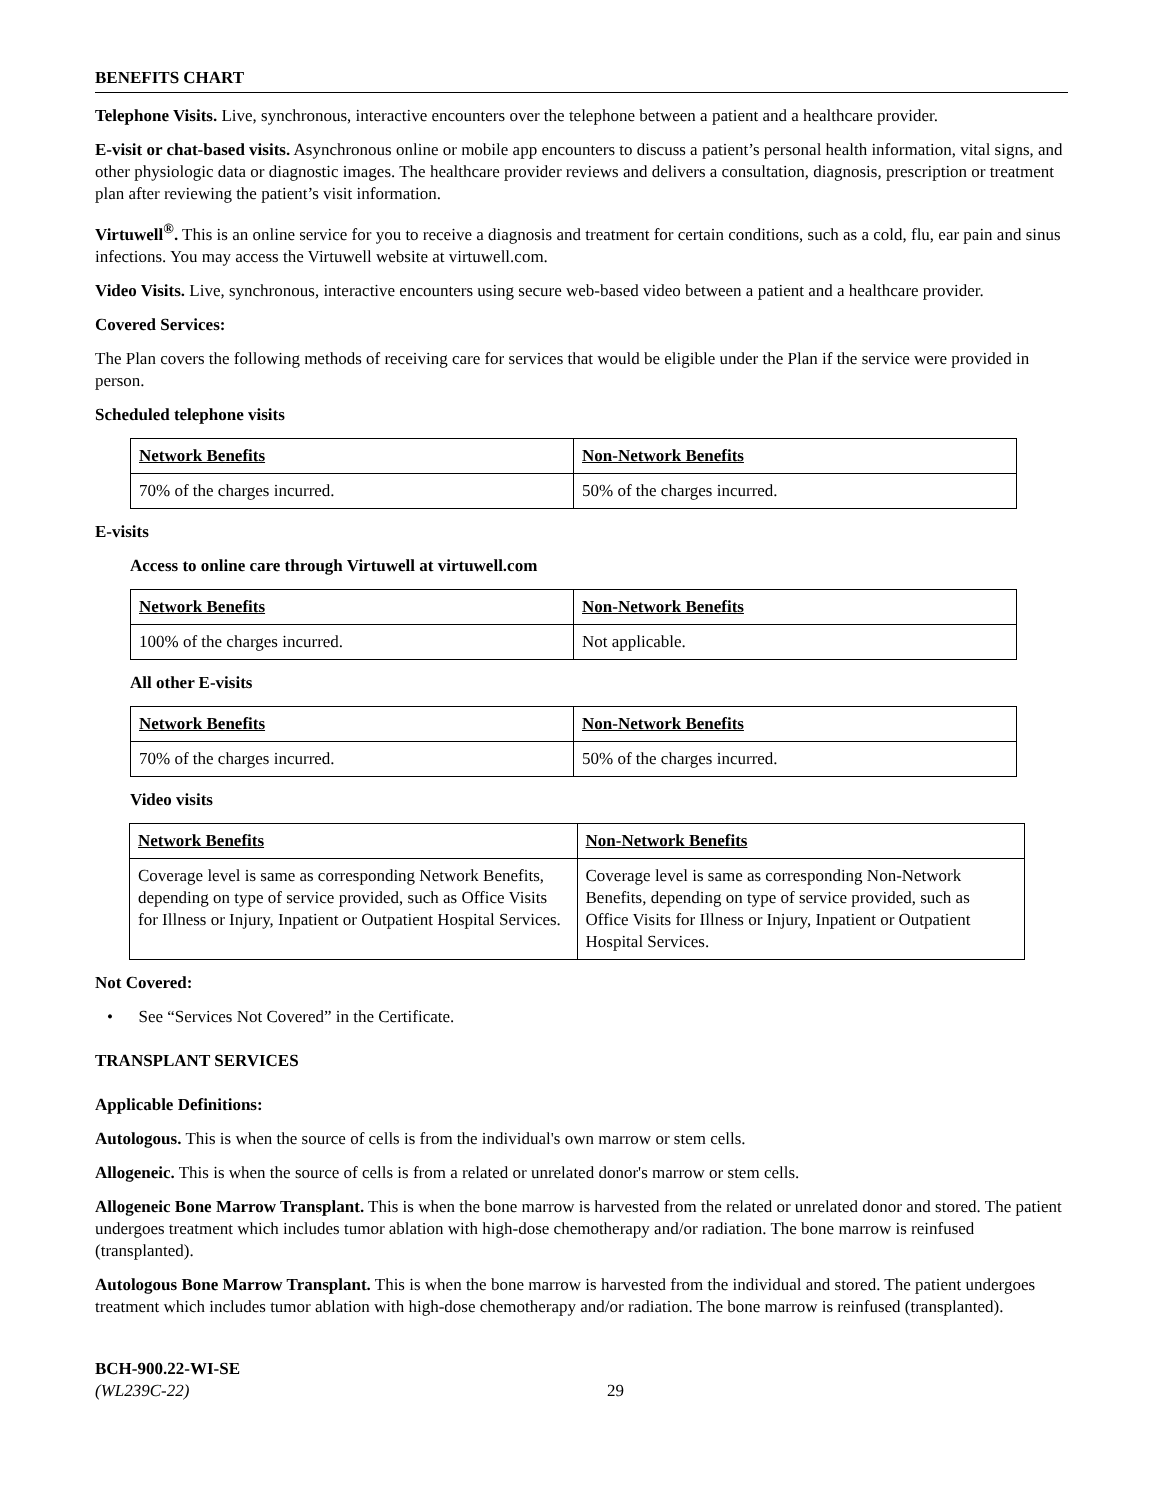BENEFITS CHART
Telephone Visits. Live, synchronous, interactive encounters over the telephone between a patient and a healthcare provider.
E-visit or chat-based visits. Asynchronous online or mobile app encounters to discuss a patient’s personal health information, vital signs, and other physiologic data or diagnostic images. The healthcare provider reviews and delivers a consultation, diagnosis, prescription or treatment plan after reviewing the patient’s visit information.
Virtuwell<sup>®</sup>. This is an online service for you to receive a diagnosis and treatment for certain conditions, such as a cold, flu, ear pain and sinus infections. You may access the Virtuwell website at virtuwell.com.
Video Visits. Live, synchronous, interactive encounters using secure web-based video between a patient and a healthcare provider.
Covered Services:
The Plan covers the following methods of receiving care for services that would be eligible under the Plan if the service were provided in person.
Scheduled telephone visits
| Network Benefits | Non-Network Benefits |
| --- | --- |
| 70% of the charges incurred. | 50% of the charges incurred. |
E-visits
Access to online care through Virtuwell at virtuwell.com
| Network Benefits | Non-Network Benefits |
| --- | --- |
| 100% of the charges incurred. | Not applicable. |
All other E-visits
| Network Benefits | Non-Network Benefits |
| --- | --- |
| 70% of the charges incurred. | 50% of the charges incurred. |
Video visits
| Network Benefits | Non-Network Benefits |
| --- | --- |
| Coverage level is same as corresponding Network Benefits, depending on type of service provided, such as Office Visits for Illness or Injury, Inpatient or Outpatient Hospital Services. | Coverage level is same as corresponding Non-Network Benefits, depending on type of service provided, such as Office Visits for Illness or Injury, Inpatient or Outpatient Hospital Services. |
Not Covered:
• See “Services Not Covered” in the Certificate.
TRANSPLANT SERVICES
Applicable Definitions:
Autologous. This is when the source of cells is from the individual's own marrow or stem cells.
Allogeneic. This is when the source of cells is from a related or unrelated donor's marrow or stem cells.
Allogeneic Bone Marrow Transplant. This is when the bone marrow is harvested from the related or unrelated donor and stored. The patient undergoes treatment which includes tumor ablation with high-dose chemotherapy and/or radiation. The bone marrow is reinfused (transplanted).
Autologous Bone Marrow Transplant. This is when the bone marrow is harvested from the individual and stored. The patient undergoes treatment which includes tumor ablation with high-dose chemotherapy and/or radiation. The bone marrow is reinfused (transplanted).
BCH-900.22-WI-SE
(WL239C-22) 29